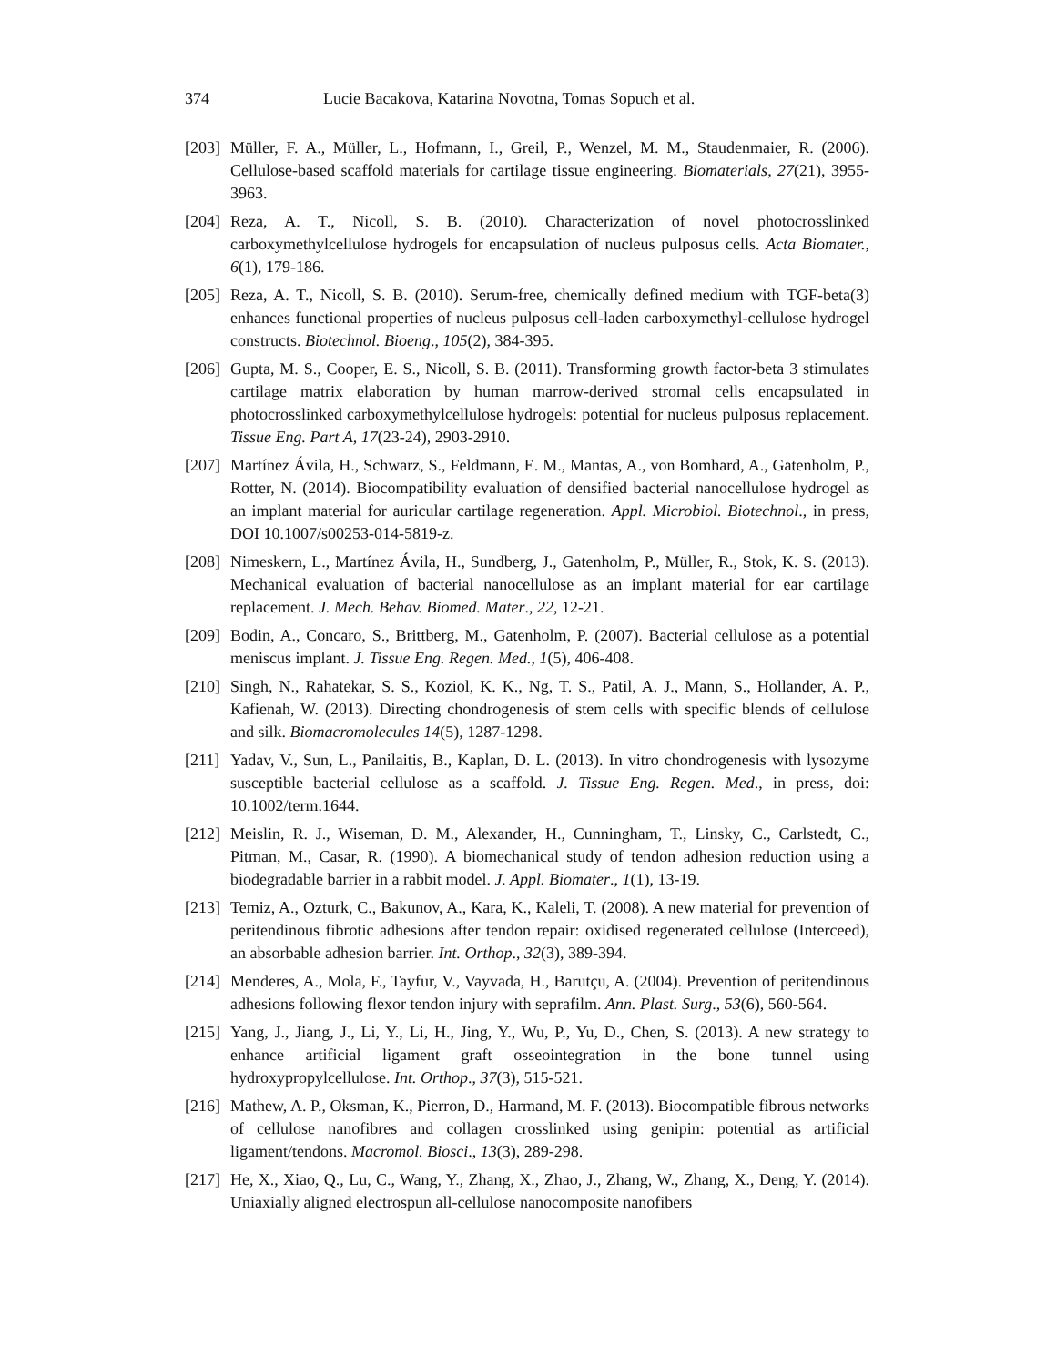374 Lucie Bacakova, Katarina Novotna, Tomas Sopuch et al.
[203] Müller, F. A., Müller, L., Hofmann, I., Greil, P., Wenzel, M. M., Staudenmaier, R. (2006). Cellulose-based scaffold materials for cartilage tissue engineering. Biomaterials, 27(21), 3955-3963.
[204] Reza, A. T., Nicoll, S. B. (2010). Characterization of novel photocrosslinked carboxymethylcellulose hydrogels for encapsulation of nucleus pulposus cells. Acta Biomater., 6(1), 179-186.
[205] Reza, A. T., Nicoll, S. B. (2010). Serum-free, chemically defined medium with TGF-beta(3) enhances functional properties of nucleus pulposus cell-laden carboxymethyl-cellulose hydrogel constructs. Biotechnol. Bioeng., 105(2), 384-395.
[206] Gupta, M. S., Cooper, E. S., Nicoll, S. B. (2011). Transforming growth factor-beta 3 stimulates cartilage matrix elaboration by human marrow-derived stromal cells encapsulated in photocrosslinked carboxymethylcellulose hydrogels: potential for nucleus pulposus replacement. Tissue Eng. Part A, 17(23-24), 2903-2910.
[207] Martínez Ávila, H., Schwarz, S., Feldmann, E. M., Mantas, A., von Bomhard, A., Gatenholm, P., Rotter, N. (2014). Biocompatibility evaluation of densified bacterial nanocellulose hydrogel as an implant material for auricular cartilage regeneration. Appl. Microbiol. Biotechnol., in press, DOI 10.1007/s00253-014-5819-z.
[208] Nimeskern, L., Martínez Ávila, H., Sundberg, J., Gatenholm, P., Müller, R., Stok, K. S. (2013). Mechanical evaluation of bacterial nanocellulose as an implant material for ear cartilage replacement. J. Mech. Behav. Biomed. Mater., 22, 12-21.
[209] Bodin, A., Concaro, S., Brittberg, M., Gatenholm, P. (2007). Bacterial cellulose as a potential meniscus implant. J. Tissue Eng. Regen. Med., 1(5), 406-408.
[210] Singh, N., Rahatekar, S. S., Koziol, K. K., Ng, T. S., Patil, A. J., Mann, S., Hollander, A. P., Kafienah, W. (2013). Directing chondrogenesis of stem cells with specific blends of cellulose and silk. Biomacromolecules 14(5), 1287-1298.
[211] Yadav, V., Sun, L., Panilaitis, B., Kaplan, D. L. (2013). In vitro chondrogenesis with lysozyme susceptible bacterial cellulose as a scaffold. J. Tissue Eng. Regen. Med., in press, doi: 10.1002/term.1644.
[212] Meislin, R. J., Wiseman, D. M., Alexander, H., Cunningham, T., Linsky, C., Carlstedt, C., Pitman, M., Casar, R. (1990). A biomechanical study of tendon adhesion reduction using a biodegradable barrier in a rabbit model. J. Appl. Biomater., 1(1), 13-19.
[213] Temiz, A., Ozturk, C., Bakunov, A., Kara, K., Kaleli, T. (2008). A new material for prevention of peritendinous fibrotic adhesions after tendon repair: oxidised regenerated cellulose (Interceed), an absorbable adhesion barrier. Int. Orthop., 32(3), 389-394.
[214] Menderes, A., Mola, F., Tayfur, V., Vayvada, H., Barutçu, A. (2004). Prevention of peritendinous adhesions following flexor tendon injury with seprafilm. Ann. Plast. Surg., 53(6), 560-564.
[215] Yang, J., Jiang, J., Li, Y., Li, H., Jing, Y., Wu, P., Yu, D., Chen, S. (2013). A new strategy to enhance artificial ligament graft osseointegration in the bone tunnel using hydroxypropylcellulose. Int. Orthop., 37(3), 515-521.
[216] Mathew, A. P., Oksman, K., Pierron, D., Harmand, M. F. (2013). Biocompatible fibrous networks of cellulose nanofibres and collagen crosslinked using genipin: potential as artificial ligament/tendons. Macromol. Biosci., 13(3), 289-298.
[217] He, X., Xiao, Q., Lu, C., Wang, Y., Zhang, X., Zhao, J., Zhang, W., Zhang, X., Deng, Y. (2014). Uniaxially aligned electrospun all-cellulose nanocomposite nanofibers